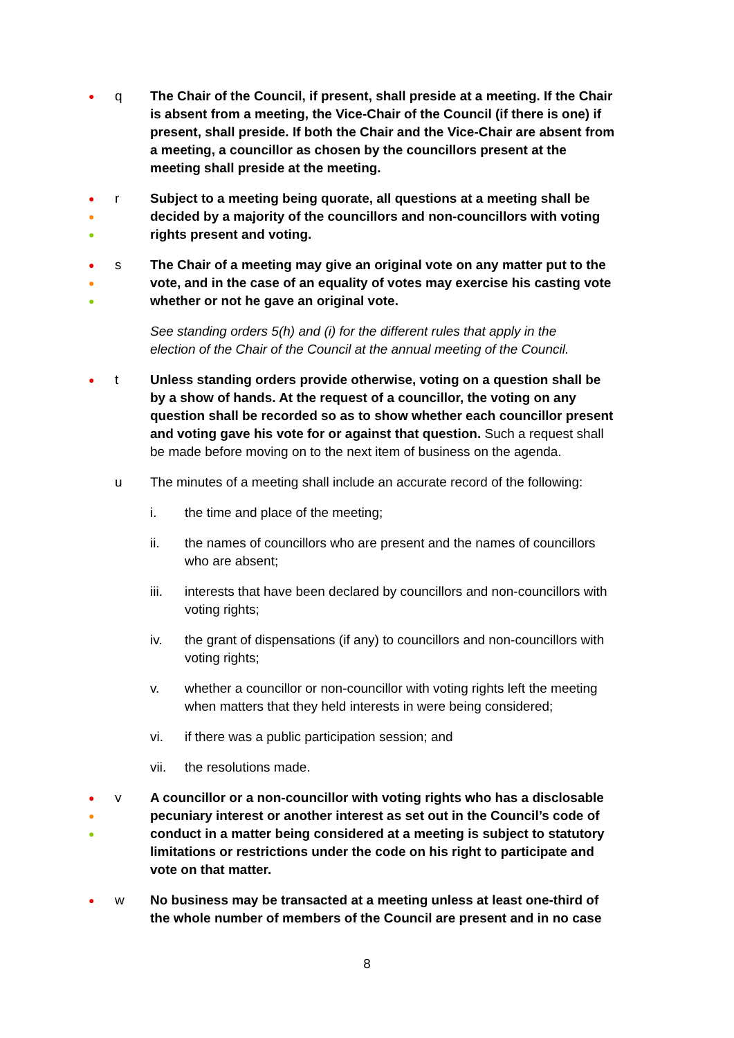●
q The Chair of the Council, if present, shall preside at a meeting. If the Chair is absent from a meeting, the Vice-Chair of the Council (if there is one) if present, shall preside. If both the Chair and the Vice-Chair are absent from a meeting, a councillor as chosen by the councillors present at the meeting shall preside at the meeting.
●
●
●
r Subject to a meeting being quorate, all questions at a meeting shall be decided by a majority of the councillors and non-councillors with voting rights present and voting.
●
●
●
s The Chair of a meeting may give an original vote on any matter put to the vote, and in the case of an equality of votes may exercise his casting vote whether or not he gave an original vote.
See standing orders 5(h) and (i) for the different rules that apply in the election of the Chair of the Council at the annual meeting of the Council.
●
t Unless standing orders provide otherwise, voting on a question shall be by a show of hands. At the request of a councillor, the voting on any question shall be recorded so as to show whether each councillor present and voting gave his vote for or against that question. Such a request shall be made before moving on to the next item of business on the agenda.
u The minutes of a meeting shall include an accurate record of the following:
i. the time and place of the meeting;
ii. the names of councillors who are present and the names of councillors who are absent;
iii. interests that have been declared by councillors and non-councillors with voting rights;
iv. the grant of dispensations (if any) to councillors and non-councillors with voting rights;
v. whether a councillor or non-councillor with voting rights left the meeting when matters that they held interests in were being considered;
vi. if there was a public participation session; and
vii. the resolutions made.
●
●
●
v A councillor or a non-councillor with voting rights who has a disclosable pecuniary interest or another interest as set out in the Council’s code of conduct in a matter being considered at a meeting is subject to statutory limitations or restrictions under the code on his right to participate and vote on that matter.
●
w No business may be transacted at a meeting unless at least one-third of the whole number of members of the Council are present and in no case
8